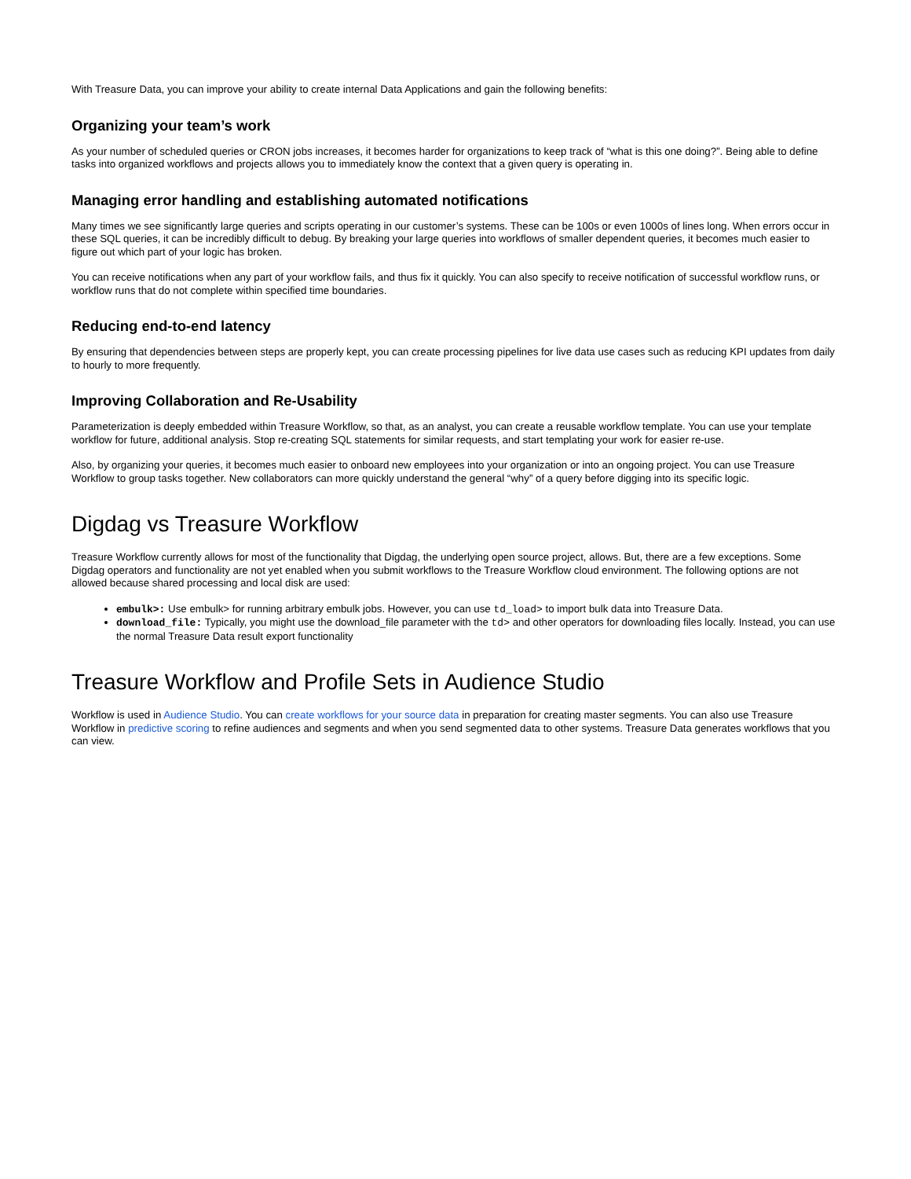With Treasure Data, you can improve your ability to create internal Data Applications and gain the following benefits:
Organizing your team’s work
As your number of scheduled queries or CRON jobs increases, it becomes harder for organizations to keep track of “what is this one doing?”. Being able to define tasks into organized workflows and projects allows you to immediately know the context that a given query is operating in.
Managing error handling and establishing automated notifications
Many times we see significantly large queries and scripts operating in our customer’s systems. These can be 100s or even 1000s of lines long. When errors occur in these SQL queries, it can be incredibly difficult to debug. By breaking your large queries into workflows of smaller dependent queries, it becomes much easier to figure out which part of your logic has broken.
You can receive notifications when any part of your workflow fails, and thus fix it quickly. You can also specify to receive notification of successful workflow runs, or workflow runs that do not complete within specified time boundaries.
Reducing end-to-end latency
By ensuring that dependencies between steps are properly kept, you can create processing pipelines for live data use cases such as reducing KPI updates from daily to hourly to more frequently.
Improving Collaboration and Re-Usability
Parameterization is deeply embedded within Treasure Workflow, so that, as an analyst, you can create a reusable workflow template. You can use your template workflow for future, additional analysis. Stop re-creating SQL statements for similar requests, and start templating your work for easier re-use.
Also, by organizing your queries, it becomes much easier to onboard new employees into your organization or into an ongoing project. You can use Treasure Workflow to group tasks together. New collaborators can more quickly understand the general “why” of a query before digging into its specific logic.
Digdag vs Treasure Workflow
Treasure Workflow currently allows for most of the functionality that Digdag, the underlying open source project, allows. But, there are a few exceptions. Some Digdag operators and functionality are not yet enabled when you submit workflows to the Treasure Workflow cloud environment. The following options are not allowed because shared processing and local disk are used:
embulk>: Use embulk> for running arbitrary embulk jobs. However, you can use td_load> to import bulk data into Treasure Data.
download_file: Typically, you might use the download_file parameter with the td> and other operators for downloading files locally. Instead, you can use the normal Treasure Data result export functionality
Treasure Workflow and Profile Sets in Audience Studio
Workflow is used in Audience Studio. You can create workflows for your source data in preparation for creating master segments. You can also use Treasure Workflow in predictive scoring to refine audiences and segments and when you send segmented data to other systems. Treasure Data generates workflows that you can view.